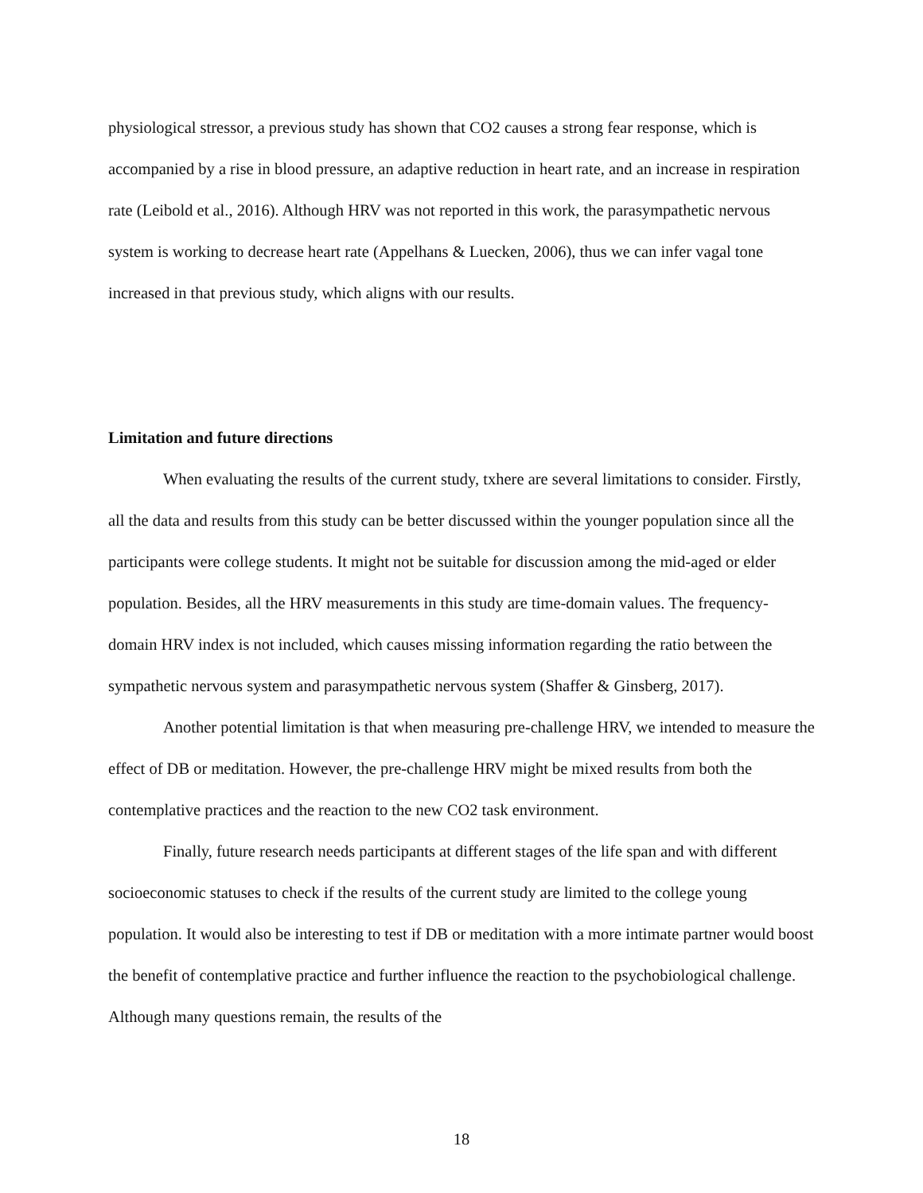physiological stressor, a previous study has shown that CO2 causes a strong fear response, which is accompanied by a rise in blood pressure, an adaptive reduction in heart rate, and an increase in respiration rate (Leibold et al., 2016). Although HRV was not reported in this work, the parasympathetic nervous system is working to decrease heart rate (Appelhans & Luecken, 2006), thus we can infer vagal tone increased in that previous study, which aligns with our results.
Limitation and future directions
When evaluating the results of the current study, txhere are several limitations to consider. Firstly, all the data and results from this study can be better discussed within the younger population since all the participants were college students. It might not be suitable for discussion among the mid-aged or elder population. Besides, all the HRV measurements in this study are time-domain values. The frequency-domain HRV index is not included, which causes missing information regarding the ratio between the sympathetic nervous system and parasympathetic nervous system (Shaffer & Ginsberg, 2017).
Another potential limitation is that when measuring pre-challenge HRV, we intended to measure the effect of DB or meditation. However, the pre-challenge HRV might be mixed results from both the contemplative practices and the reaction to the new CO2 task environment.
Finally, future research needs participants at different stages of the life span and with different socioeconomic statuses to check if the results of the current study are limited to the college young population. It would also be interesting to test if DB or meditation with a more intimate partner would boost the benefit of contemplative practice and further influence the reaction to the psychobiological challenge. Although many questions remain, the results of the
18